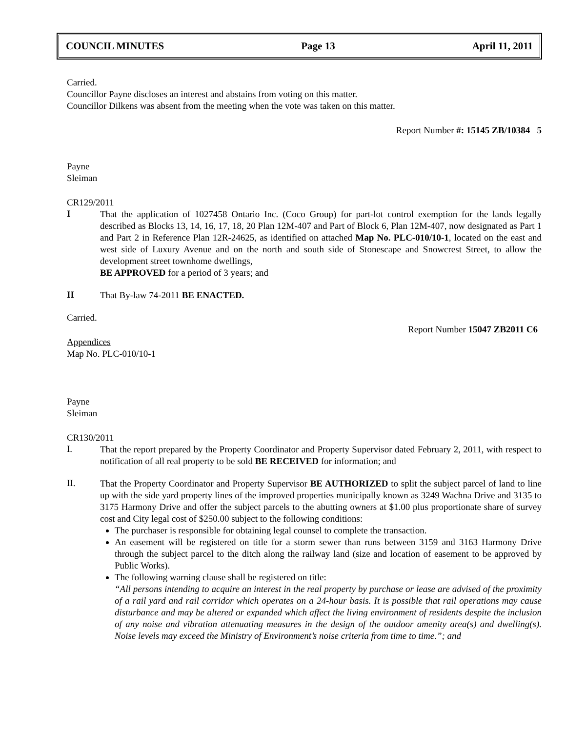COUNCIL MINUTES Page 13 April 11, 2011
Carried.
Councillor Payne discloses an interest and abstains from voting on this matter.
Councillor Dilkens was absent from the meeting when the vote was taken on this matter.
Report Number #: 15145 ZB/10384 5
Payne
Sleiman
CR129/2011
I
That the application of 1027458 Ontario Inc. (Coco Group) for part-lot control exemption for the lands legally described as Blocks 13, 14, 16, 17, 18, 20 Plan 12M-407 and Part of Block 6, Plan 12M-407, now designated as Part 1 and Part 2 in Reference Plan 12R-24625, as identified on attached Map No. PLC-010/10-1, located on the east and west side of Luxury Avenue and on the north and south side of Stonescape and Snowcrest Street, to allow the development street townhome dwellings,
BE APPROVED for a period of 3 years; and
II
That By-law 74-2011 BE ENACTED.
Carried.
Report Number 15047 ZB2011 C6
Appendices
Map No. PLC-010/10-1
Payne
Sleiman
CR130/2011
I.
That the report prepared by the Property Coordinator and Property Supervisor dated February 2, 2011, with respect to notification of all real property to be sold BE RECEIVED for information; and
II.
That the Property Coordinator and Property Supervisor BE AUTHORIZED to split the subject parcel of land to line up with the side yard property lines of the improved properties municipally known as 3249 Wachna Drive and 3135 to 3175 Harmony Drive and offer the subject parcels to the abutting owners at $1.00 plus proportionate share of survey cost and City legal cost of $250.00 subject to the following conditions:
The purchaser is responsible for obtaining legal counsel to complete the transaction.
An easement will be registered on title for a storm sewer than runs between 3159 and 3163 Harmony Drive through the subject parcel to the ditch along the railway land (size and location of easement to be approved by Public Works).
The following warning clause shall be registered on title:
“All persons intending to acquire an interest in the real property by purchase or lease are advised of the proximity of a rail yard and rail corridor which operates on a 24-hour basis. It is possible that rail operations may cause disturbance and may be altered or expanded which affect the living environment of residents despite the inclusion of any noise and vibration attenuating measures in the design of the outdoor amenity area(s) and dwelling(s). Noise levels may exceed the Ministry of Environment’s noise criteria from time to time.”; and